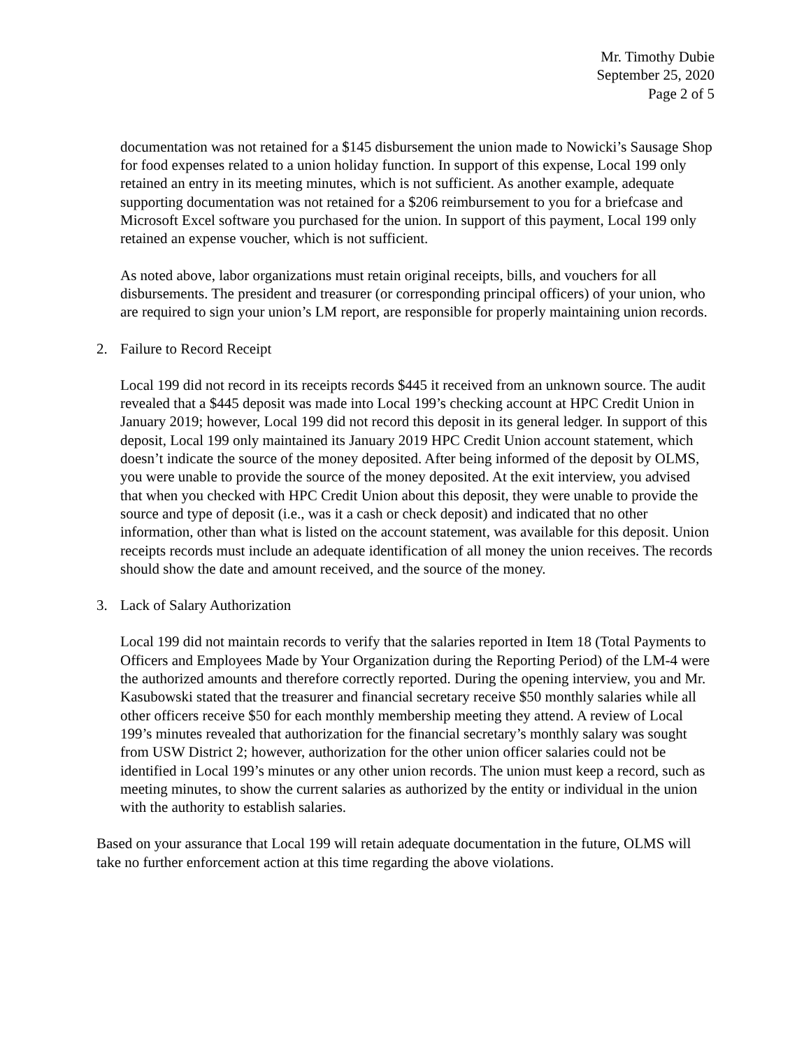Mr. Timothy Dubie
September 25, 2020
Page 2 of 5
documentation was not retained for a $145 disbursement the union made to Nowicki’s Sausage Shop for food expenses related to a union holiday function. In support of this expense, Local 199 only retained an entry in its meeting minutes, which is not sufficient. As another example, adequate supporting documentation was not retained for a $206 reimbursement to you for a briefcase and Microsoft Excel software you purchased for the union. In support of this payment, Local 199 only retained an expense voucher, which is not sufficient.
As noted above, labor organizations must retain original receipts, bills, and vouchers for all disbursements. The president and treasurer (or corresponding principal officers) of your union, who are required to sign your union’s LM report, are responsible for properly maintaining union records.
2. Failure to Record Receipt
Local 199 did not record in its receipts records $445 it received from an unknown source. The audit revealed that a $445 deposit was made into Local 199’s checking account at HPC Credit Union in January 2019; however, Local 199 did not record this deposit in its general ledger. In support of this deposit, Local 199 only maintained its January 2019 HPC Credit Union account statement, which doesn’t indicate the source of the money deposited. After being informed of the deposit by OLMS, you were unable to provide the source of the money deposited. At the exit interview, you advised that when you checked with HPC Credit Union about this deposit, they were unable to provide the source and type of deposit (i.e., was it a cash or check deposit) and indicated that no other information, other than what is listed on the account statement, was available for this deposit. Union receipts records must include an adequate identification of all money the union receives. The records should show the date and amount received, and the source of the money.
3. Lack of Salary Authorization
Local 199 did not maintain records to verify that the salaries reported in Item 18 (Total Payments to Officers and Employees Made by Your Organization during the Reporting Period) of the LM-4 were the authorized amounts and therefore correctly reported. During the opening interview, you and Mr. Kasubowski stated that the treasurer and financial secretary receive $50 monthly salaries while all other officers receive $50 for each monthly membership meeting they attend. A review of Local 199’s minutes revealed that authorization for the financial secretary’s monthly salary was sought from USW District 2; however, authorization for the other union officer salaries could not be identified in Local 199’s minutes or any other union records. The union must keep a record, such as meeting minutes, to show the current salaries as authorized by the entity or individual in the union with the authority to establish salaries.
Based on your assurance that Local 199 will retain adequate documentation in the future, OLMS will take no further enforcement action at this time regarding the above violations.